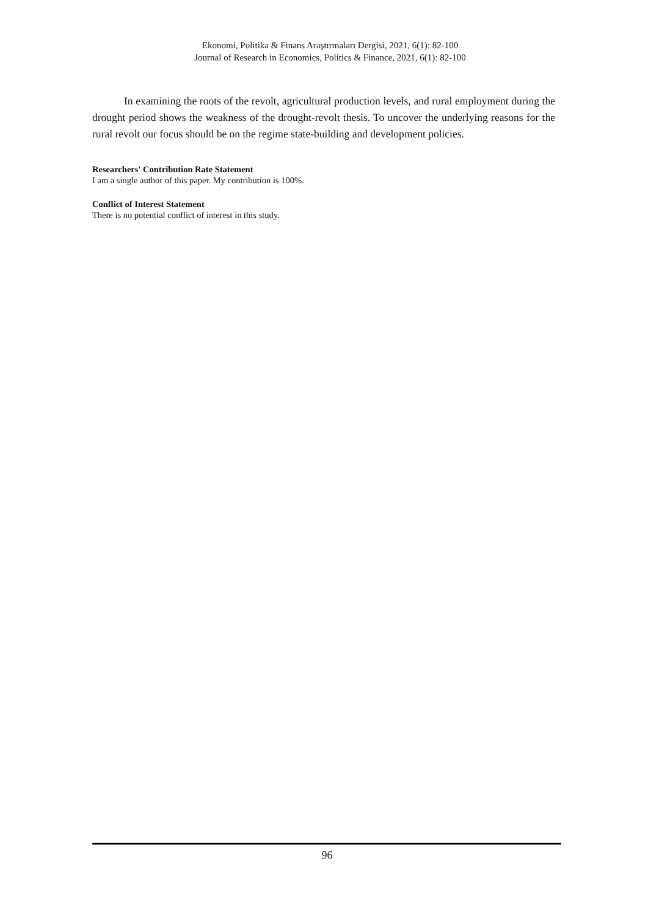Ekonomi, Politika & Finans Araştırmaları Dergisi, 2021, 6(1): 82-100
Journal of Research in Economics, Politics & Finance, 2021, 6(1): 82-100
In examining the roots of the revolt, agricultural production levels, and rural employment during the drought period shows the weakness of the drought-revolt thesis. To uncover the underlying reasons for the rural revolt our focus should be on the regime state-building and development policies.
Researchers' Contribution Rate Statement
I am a single author of this paper. My contribution is 100%.
Conflict of Interest Statement
There is no potential conflict of interest in this study.
96